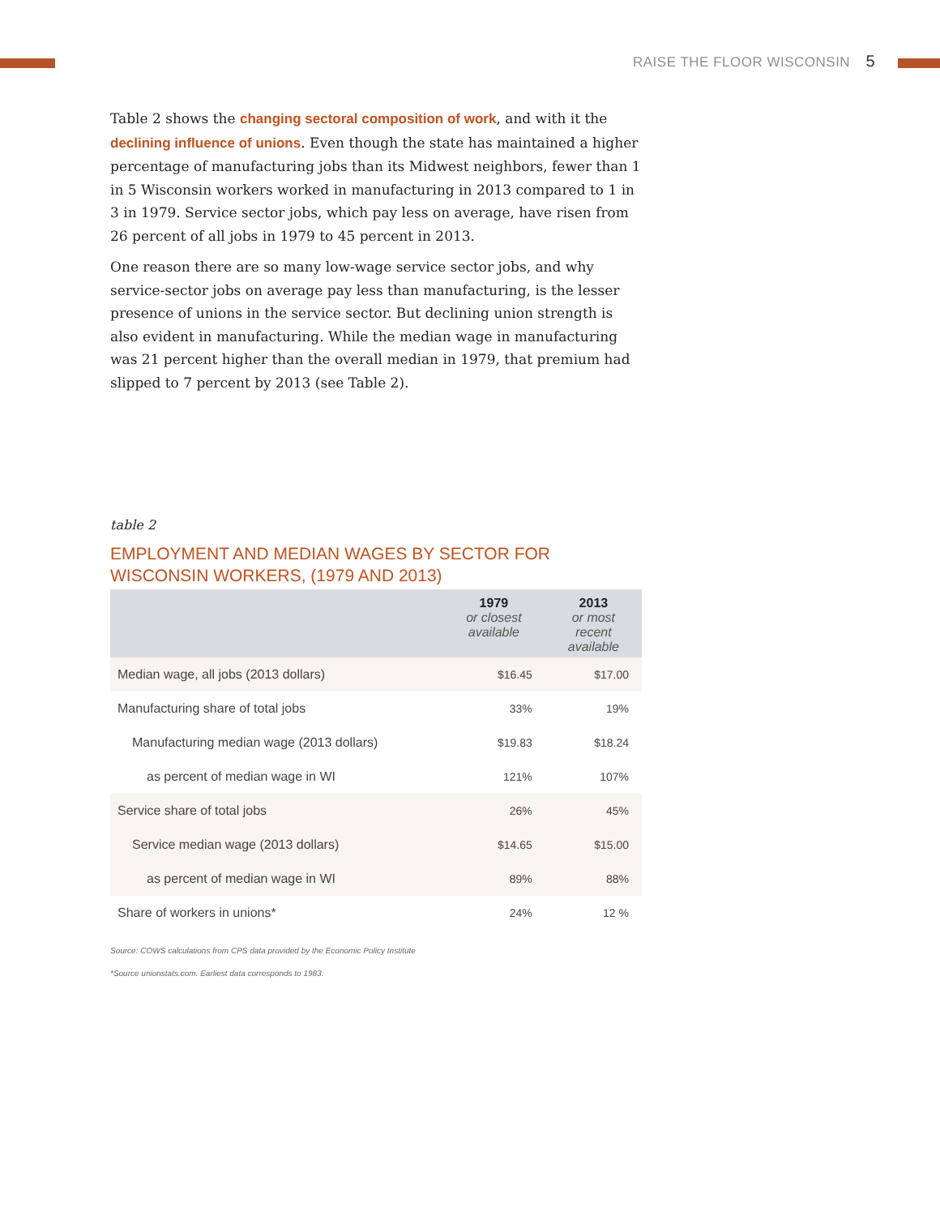RAISE THE FLOOR WISCONSIN 5
Table 2 shows the changing sectoral composition of work, and with it the declining influence of unions. Even though the state has maintained a higher percentage of manufacturing jobs than its Midwest neighbors, fewer than 1 in 5 Wisconsin workers worked in manufacturing in 2013 compared to 1 in 3 in 1979. Service sector jobs, which pay less on average, have risen from 26 percent of all jobs in 1979 to 45 percent in 2013.
One reason there are so many low-wage service sector jobs, and why service-sector jobs on average pay less than manufacturing, is the lesser presence of unions in the service sector. But declining union strength is also evident in manufacturing. While the median wage in manufacturing was 21 percent higher than the overall median in 1979, that premium had slipped to 7 percent by 2013 (see Table 2).
table 2
EMPLOYMENT AND MEDIAN WAGES BY SECTOR FOR
WISCONSIN WORKERS, (1979 AND 2013)
| | 1979 or closest available | 2013 or most recent available |
| --- | --- | --- |
| Median wage, all jobs (2013 dollars) | $16.45 | $17.00 |
| Manufacturing share of total jobs | 33% | 19% |
| Manufacturing median wage (2013 dollars) | $19.83 | $18.24 |
| as percent of median wage in WI | 121% | 107% |
| Service share of total jobs | 26% | 45% |
| Service median wage (2013 dollars) | $14.65 | $15.00 |
| as percent of median wage in WI | 89% | 88% |
| Share of workers in unions* | 24% | 12 % |
Source: COWS calculations from CPS data provided by the Economic Policy Institute
*Source unionstats.com. Earliest data corresponds to 1983.